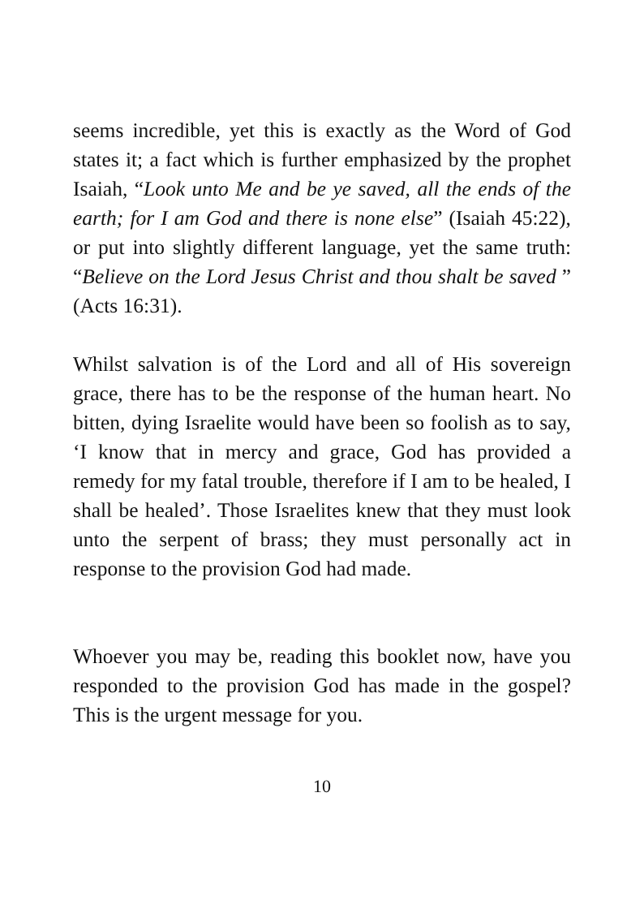seems incredible, yet this is exactly as the Word of God states it; a fact which is further emphasized by the prophet Isaiah, “Look unto Me and be ye saved, all the ends of the earth; for I am God and there is none else” (Isaiah 45:22), or put into slightly different language, yet the same truth: “Believe on the Lord Jesus Christ and thou shalt be saved ” (Acts 16:31).
Whilst salvation is of the Lord and all of His sovereign grace, there has to be the response of the human heart. No bitten, dying Israelite would have been so foolish as to say, ‘I know that in mercy and grace, God has provided a remedy for my fatal trouble, therefore if I am to be healed, I shall be healed’. Those Israelites knew that they must look unto the serpent of brass; they must personally act in response to the provision God had made.
Whoever you may be, reading this booklet now, have you responded to the provision God has made in the gospel? This is the urgent message for you.
10